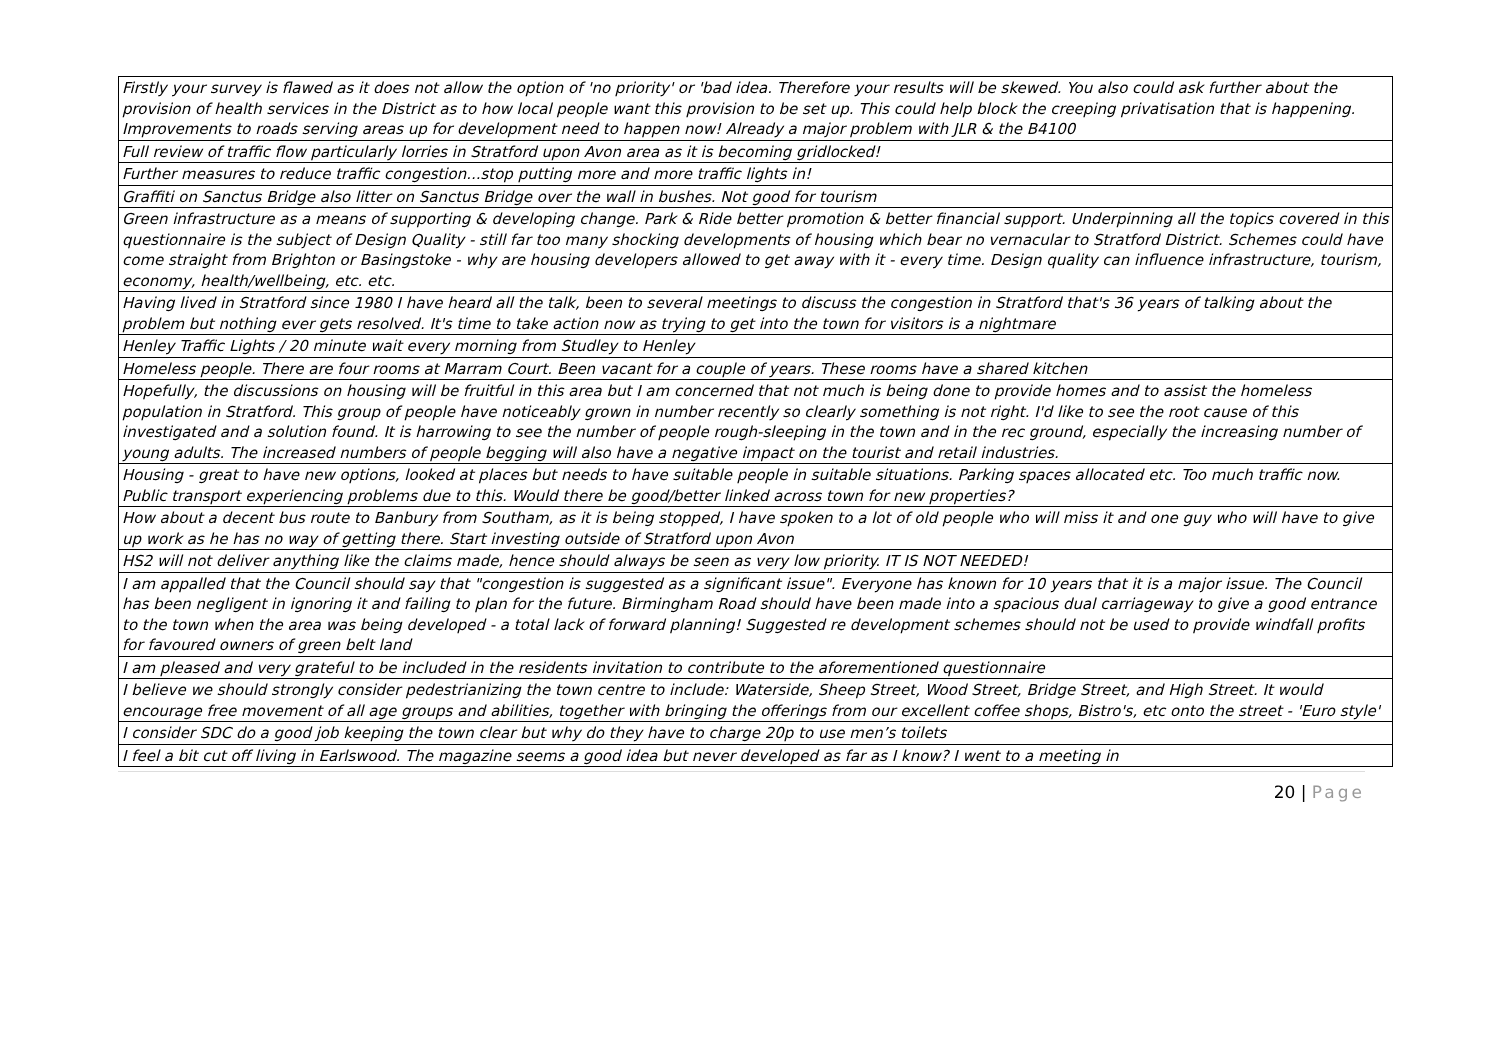| Firstly your survey is flawed as it does not allow the option of 'no priority' or 'bad idea. Therefore your results will be skewed. You also could ask further about the provision of health services in the District as to how local people want this provision to be set up. This could help block the creeping privatisation that is happening. Improvements to roads serving areas up for development need to happen now! Already a major problem with JLR & the B4100 |
| Full review of traffic flow particularly lorries in Stratford upon Avon area as it is becoming gridlocked! |
| Further measures to reduce traffic congestion...stop putting more and more traffic lights in! |
| Graffiti on Sanctus Bridge also litter on Sanctus Bridge over the wall in bushes. Not good for tourism |
| Green infrastructure as a means of supporting & developing change. Park & Ride better promotion & better financial support. Underpinning all the topics covered in this questionnaire is the subject of Design Quality - still far too many shocking developments of housing which bear no vernacular to Stratford District. Schemes could have come straight from Brighton or Basingstoke - why are housing developers allowed to get away with it - every time. Design quality can influence infrastructure, tourism, economy, health/wellbeing, etc. etc. |
| Having lived in Stratford since 1980 I have heard all the talk, been to several meetings to discuss the congestion in Stratford that's 36 years of talking about the problem but nothing ever gets resolved. It's time to take action now as trying to get into the town for visitors is a nightmare |
| Henley Traffic Lights / 20 minute wait every morning from Studley to Henley |
| Homeless people. There are four rooms at Marram Court. Been vacant for a couple of years. These rooms have a shared kitchen |
| Hopefully, the discussions on housing will be fruitful in this area but I am concerned that not much is being done to provide homes and to assist the homeless population in Stratford. This group of people have noticeably grown in number recently so clearly something is not right. I'd like to see the root cause of this investigated and a solution found. It is harrowing to see the number of people rough-sleeping in the town and in the rec ground, especially the increasing number of young adults. The increased numbers of people begging will also have a negative impact on the tourist and retail industries. |
| Housing - great to have new options, looked at places but needs to have suitable people in suitable situations. Parking spaces allocated etc. Too much traffic now. Public transport experiencing problems due to this. Would there be good/better linked across town for new properties? |
| How about a decent bus route to Banbury from Southam, as it is being stopped, I have spoken to a lot of old people who will miss it and one guy who will have to give up work as he has no way of getting there. Start investing outside of Stratford upon Avon |
| HS2 will not deliver anything like the claims made, hence should always be seen as very low priority. IT IS NOT NEEDED! |
| I am appalled that the Council should say that "congestion is suggested as a significant issue". Everyone has known for 10 years that it is a major issue. The Council has been negligent in ignoring it and failing to plan for the future. Birmingham Road should have been made into a spacious dual carriageway to give a good entrance to the town when the area was being developed - a total lack of forward planning! Suggested re development schemes should not be used to provide windfall profits for favoured owners of green belt land |
| I am pleased and very grateful to be included in the residents invitation to contribute to the aforementioned questionnaire |
| I believe we should strongly consider pedestrianizing the town centre to include: Waterside, Sheep Street, Wood Street, Bridge Street, and High Street. It would encourage free movement of all age groups and abilities, together with bringing the offerings from our excellent coffee shops, Bistro's, etc onto the street - 'Euro style' |
| I consider SDC do a good job keeping the town clear but why do they have to charge 20p to use men’s toilets |
| I feel a bit cut off living in Earlswood. The magazine seems a good idea but never developed as far as I know? I went to a meeting in |
20 | Page